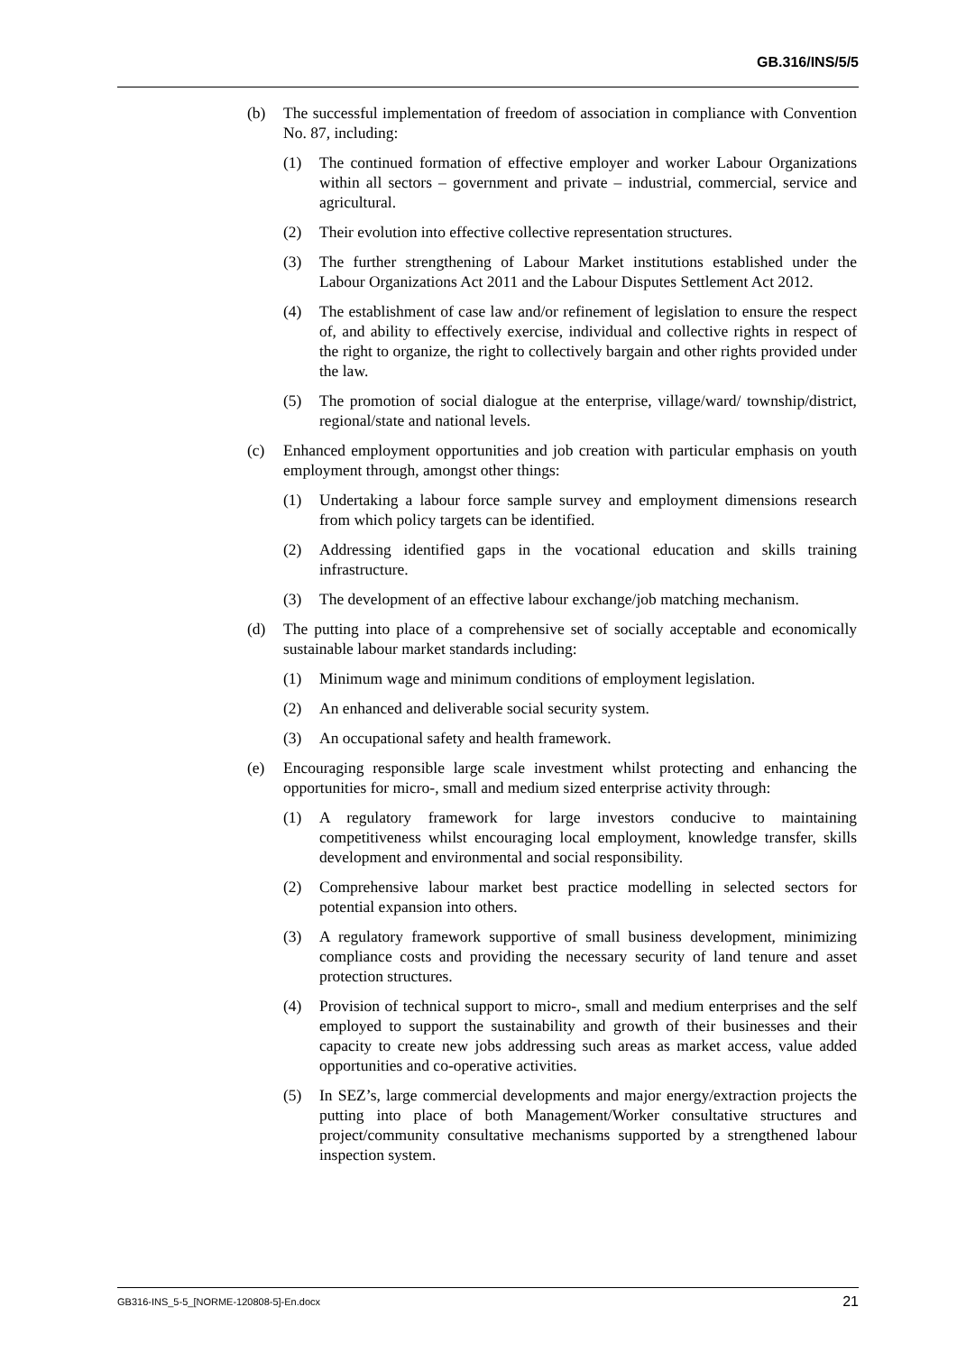GB.316/INS/5/5
(b) The successful implementation of freedom of association in compliance with Convention No. 87, including:
(1) The continued formation of effective employer and worker Labour Organizations within all sectors – government and private – industrial, commercial, service and agricultural.
(2) Their evolution into effective collective representation structures.
(3) The further strengthening of Labour Market institutions established under the Labour Organizations Act 2011 and the Labour Disputes Settlement Act 2012.
(4) The establishment of case law and/or refinement of legislation to ensure the respect of, and ability to effectively exercise, individual and collective rights in respect of the right to organize, the right to collectively bargain and other rights provided under the law.
(5) The promotion of social dialogue at the enterprise, village/ward/ township/district, regional/state and national levels.
(c) Enhanced employment opportunities and job creation with particular emphasis on youth employment through, amongst other things:
(1) Undertaking a labour force sample survey and employment dimensions research from which policy targets can be identified.
(2) Addressing identified gaps in the vocational education and skills training infrastructure.
(3) The development of an effective labour exchange/job matching mechanism.
(d) The putting into place of a comprehensive set of socially acceptable and economically sustainable labour market standards including:
(1) Minimum wage and minimum conditions of employment legislation.
(2) An enhanced and deliverable social security system.
(3) An occupational safety and health framework.
(e) Encouraging responsible large scale investment whilst protecting and enhancing the opportunities for micro-, small and medium sized enterprise activity through:
(1) A regulatory framework for large investors conducive to maintaining competitiveness whilst encouraging local employment, knowledge transfer, skills development and environmental and social responsibility.
(2) Comprehensive labour market best practice modelling in selected sectors for potential expansion into others.
(3) A regulatory framework supportive of small business development, minimizing compliance costs and providing the necessary security of land tenure and asset protection structures.
(4) Provision of technical support to micro-, small and medium enterprises and the self employed to support the sustainability and growth of their businesses and their capacity to create new jobs addressing such areas as market access, value added opportunities and co-operative activities.
(5) In SEZ’s, large commercial developments and major energy/extraction projects the putting into place of both Management/Worker consultative structures and project/community consultative mechanisms supported by a strengthened labour inspection system.
GB316-INS_5-5_[NORME-120808-5]-En.docx 21